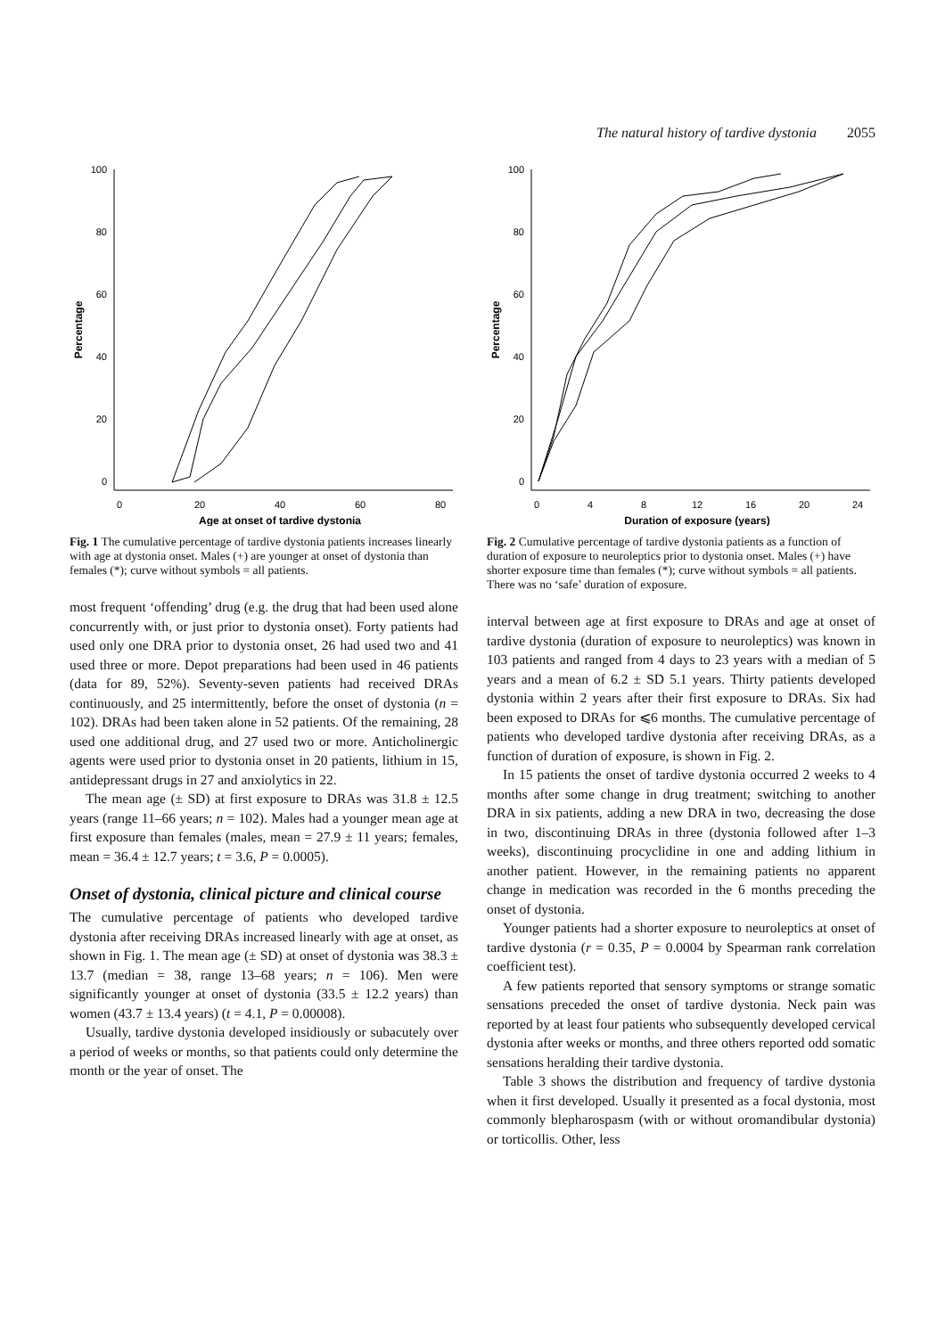The natural history of tardive dystonia 2055
100
80
60
40
20
0
0
20
40
60
80
Age at onset of tardive dystonia
Percentage
Fig. 1 The cumulative percentage of tardive dystonia patients increases linearly with age at dystonia onset. Males (+) are younger at onset of dystonia than females (*); curve without symbols = all patients.
most frequent ‘offending’ drug (e.g. the drug that had been used alone concurrently with, or just prior to dystonia onset). Forty patients had used only one DRA prior to dystonia onset, 26 had used two and 41 used three or more. Depot preparations had been used in 46 patients (data for 89, 52%). Seventy-seven patients had received DRAs continuously, and 25 intermittently, before the onset of dystonia (n = 102). DRAs had been taken alone in 52 patients. Of the remaining, 28 used one additional drug, and 27 used two or more. Anticholinergic agents were used prior to dystonia onset in 20 patients, lithium in 15, antidepressant drugs in 27 and anxiolytics in 22.
The mean age (± SD) at first exposure to DRAs was 31.8 ± 12.5 years (range 11–66 years; n = 102). Males had a younger mean age at first exposure than females (males, mean = 27.9 ± 11 years; females, mean = 36.4 ± 12.7 years; t = 3.6, P = 0.0005).
Onset of dystonia, clinical picture and clinical course
The cumulative percentage of patients who developed tardive dystonia after receiving DRAs increased linearly with age at onset, as shown in Fig. 1. The mean age (± SD) at onset of dystonia was 38.3 ± 13.7 (median = 38, range 13–68 years; n = 106). Men were significantly younger at onset of dystonia (33.5 ± 12.2 years) than women (43.7 ± 13.4 years) (t = 4.1, P = 0.00008).
Usually, tardive dystonia developed insidiously or subacutely over a period of weeks or months, so that patients could only determine the month or the year of onset. The
100
80
60
40
20
0
0
4
8
12
16
20
24
Duration of exposure (years)
Percentage
Fig. 2 Cumulative percentage of tardive dystonia patients as a function of duration of exposure to neuroleptics prior to dystonia onset. Males (+) have shorter exposure time than females (*); curve without symbols = all patients. There was no ‘safe’ duration of exposure.
interval between age at first exposure to DRAs and age at onset of tardive dystonia (duration of exposure to neuroleptics) was known in 103 patients and ranged from 4 days to 23 years with a median of 5 years and a mean of 6.2 ± SD 5.1 years. Thirty patients developed dystonia within 2 years after their first exposure to DRAs. Six had been exposed to DRAs for ⩽6 months. The cumulative percentage of patients who developed tardive dystonia after receiving DRAs, as a function of duration of exposure, is shown in Fig. 2.
In 15 patients the onset of tardive dystonia occurred 2 weeks to 4 months after some change in drug treatment; switching to another DRA in six patients, adding a new DRA in two, decreasing the dose in two, discontinuing DRAs in three (dystonia followed after 1–3 weeks), discontinuing procyclidine in one and adding lithium in another patient. However, in the remaining patients no apparent change in medication was recorded in the 6 months preceding the onset of dystonia.
Younger patients had a shorter exposure to neuroleptics at onset of tardive dystonia (r = 0.35, P = 0.0004 by Spearman rank correlation coefficient test).
A few patients reported that sensory symptoms or strange somatic sensations preceded the onset of tardive dystonia. Neck pain was reported by at least four patients who subsequently developed cervical dystonia after weeks or months, and three others reported odd somatic sensations heralding their tardive dystonia.
Table 3 shows the distribution and frequency of tardive dystonia when it first developed. Usually it presented as a focal dystonia, most commonly blepharospasm (with or without oromandibular dystonia) or torticollis. Other, less